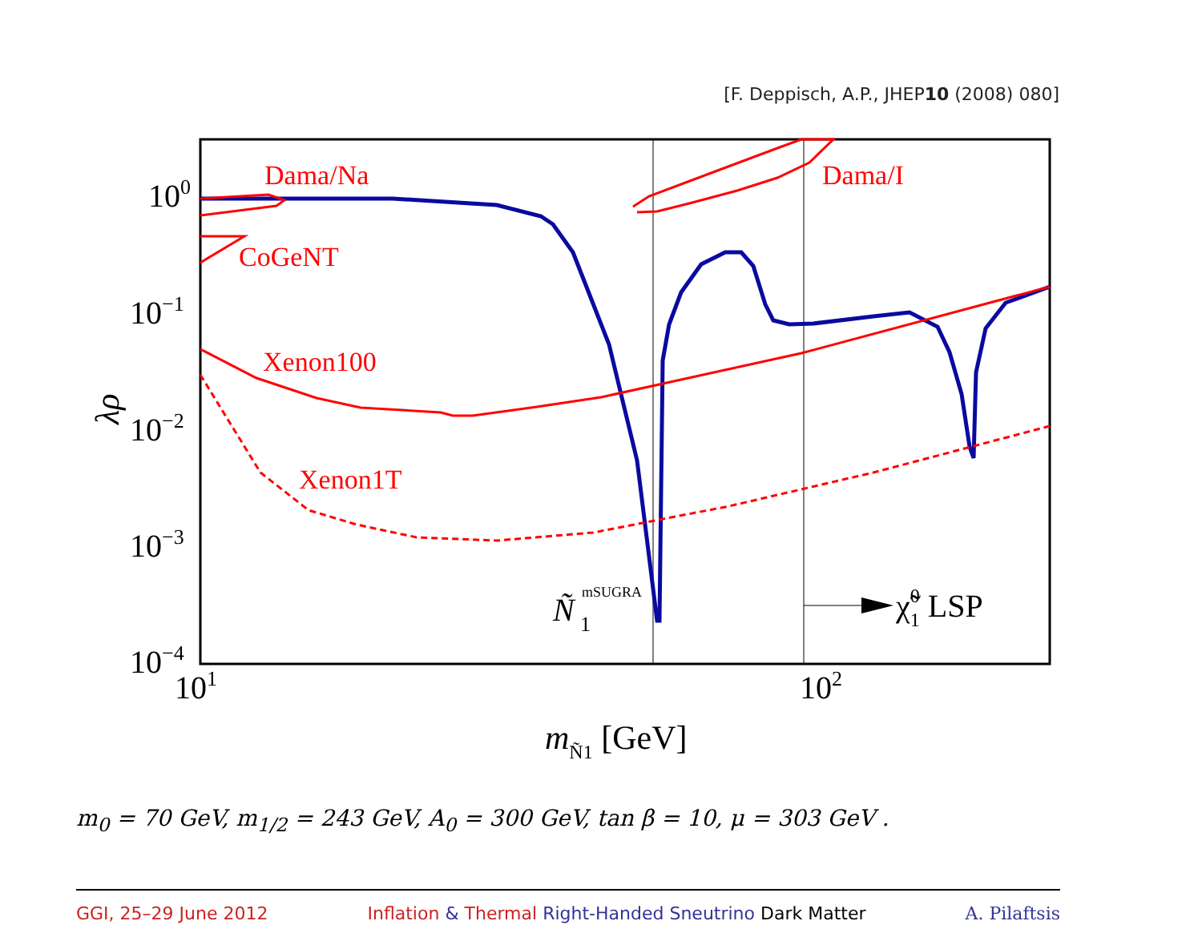[F. Deppisch, A.P., JHEP10 (2008) 080]
Dama/Na
CoGeNT
Xenon100
Xenon1T
Dama/I
Ñ
mSUGRA
1
χ̃01 LSP
100
10−1
10−2
10−3
10−4
101
102
λρ
mÑ1 [GeV]
m<sub>0</sub> = 70 GeV, m<sub>1/2</sub> = 243 GeV, A<sub>0</sub> = 300 GeV, tan β = 10, μ = 303 GeV .
GGI, 25–29 June 2012 Inflation & Thermal Right-Handed Sneutrino Dark Matter A. Pilaftsis